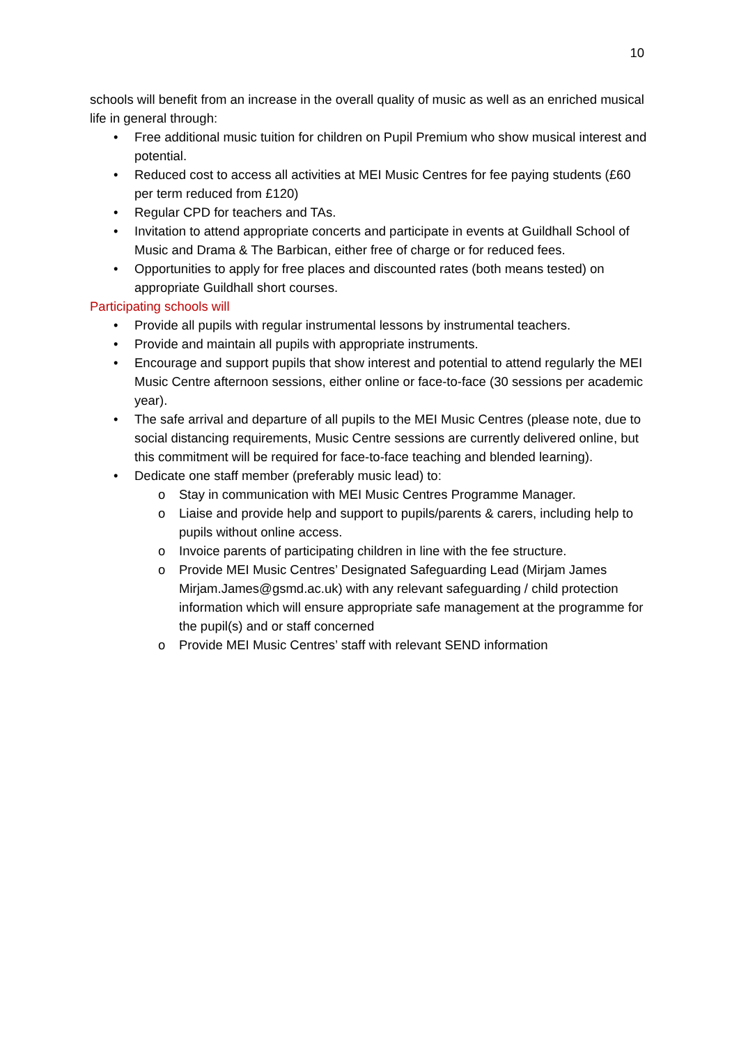10
schools will benefit from an increase in the overall quality of music as well as an enriched musical life in general through:
• Free additional music tuition for children on Pupil Premium who show musical interest and potential.
• Reduced cost to access all activities at MEI Music Centres for fee paying students (£60 per term reduced from £120)
• Regular CPD for teachers and TAs.
• Invitation to attend appropriate concerts and participate in events at Guildhall School of Music and Drama & The Barbican, either free of charge or for reduced fees.
• Opportunities to apply for free places and discounted rates (both means tested) on appropriate Guildhall short courses.
Participating schools will
• Provide all pupils with regular instrumental lessons by instrumental teachers.
• Provide and maintain all pupils with appropriate instruments.
• Encourage and support pupils that show interest and potential to attend regularly the MEI Music Centre afternoon sessions, either online or face-to-face (30 sessions per academic year).
• The safe arrival and departure of all pupils to the MEI Music Centres (please note, due to social distancing requirements, Music Centre sessions are currently delivered online, but this commitment will be required for face-to-face teaching and blended learning).
• Dedicate one staff member (preferably music lead) to:
o Stay in communication with MEI Music Centres Programme Manager.
o Liaise and provide help and support to pupils/parents & carers, including help to pupils without online access.
o Invoice parents of participating children in line with the fee structure.
o Provide MEI Music Centres’ Designated Safeguarding Lead (Mirjam James Mirjam.James@gsmd.ac.uk) with any relevant safeguarding / child protection information which will ensure appropriate safe management at the programme for the pupil(s) and or staff concerned
o Provide MEI Music Centres’ staff with relevant SEND information